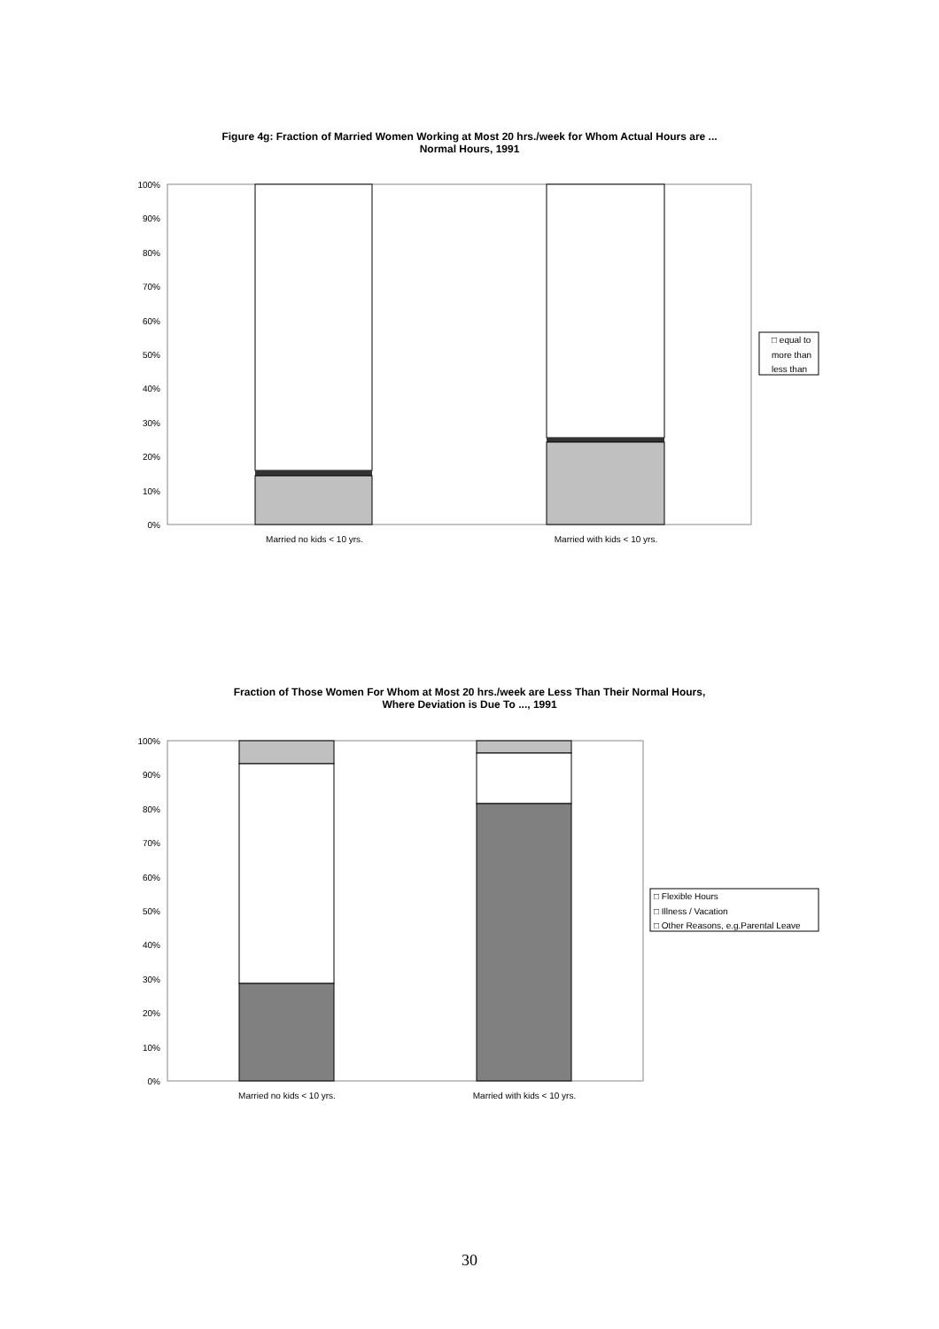Figure 4g: Fraction of Married Women Working at Most 20 hrs./week for Whom Actual Hours are ...
Normal Hours, 1991
100%
90%
80%
70%
60%
50%
40%
30%
20%
10%
0%
Married no kids < 10 yrs.
Married with kids < 10 yrs.
□ equal to
more than
less than
Fraction of Those Women For Whom at Most 20 hrs./week are Less Than Their Normal Hours,
Where Deviation is Due To ..., 1991
100%
90%
80%
70%
60%
50%
40%
30%
20%
10%
0%
Married no kids < 10 yrs.
Married with kids < 10 yrs.
□ Flexible Hours
□ Illness / Vacation
□ Other Reasons, e.g.Parental Leave
30